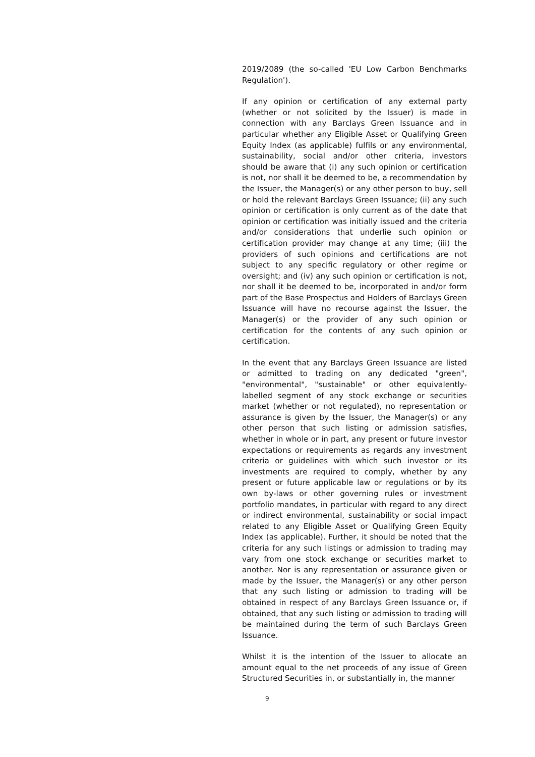2019/2089 (the so-called 'EU Low Carbon Benchmarks Regulation').
If any opinion or certification of any external party (whether or not solicited by the Issuer) is made in connection with any Barclays Green Issuance and in particular whether any Eligible Asset or Qualifying Green Equity Index (as applicable) fulfils or any environmental, sustainability, social and/or other criteria, investors should be aware that (i) any such opinion or certification is not, nor shall it be deemed to be, a recommendation by the Issuer, the Manager(s) or any other person to buy, sell or hold the relevant Barclays Green Issuance; (ii) any such opinion or certification is only current as of the date that opinion or certification was initially issued and the criteria and/or considerations that underlie such opinion or certification provider may change at any time; (iii) the providers of such opinions and certifications are not subject to any specific regulatory or other regime or oversight; and (iv) any such opinion or certification is not, nor shall it be deemed to be, incorporated in and/or form part of the Base Prospectus and Holders of Barclays Green Issuance will have no recourse against the Issuer, the Manager(s) or the provider of any such opinion or certification for the contents of any such opinion or certification.
In the event that any Barclays Green Issuance are listed or admitted to trading on any dedicated "green", "environmental", "sustainable" or other equivalently-labelled segment of any stock exchange or securities market (whether or not regulated), no representation or assurance is given by the Issuer, the Manager(s) or any other person that such listing or admission satisfies, whether in whole or in part, any present or future investor expectations or requirements as regards any investment criteria or guidelines with which such investor or its investments are required to comply, whether by any present or future applicable law or regulations or by its own by-laws or other governing rules or investment portfolio mandates, in particular with regard to any direct or indirect environmental, sustainability or social impact related to any Eligible Asset or Qualifying Green Equity Index (as applicable). Further, it should be noted that the criteria for any such listings or admission to trading may vary from one stock exchange or securities market to another. Nor is any representation or assurance given or made by the Issuer, the Manager(s) or any other person that any such listing or admission to trading will be obtained in respect of any Barclays Green Issuance or, if obtained, that any such listing or admission to trading will be maintained during the term of such Barclays Green Issuance.
Whilst it is the intention of the Issuer to allocate an amount equal to the net proceeds of any issue of Green Structured Securities in, or substantially in, the manner
9